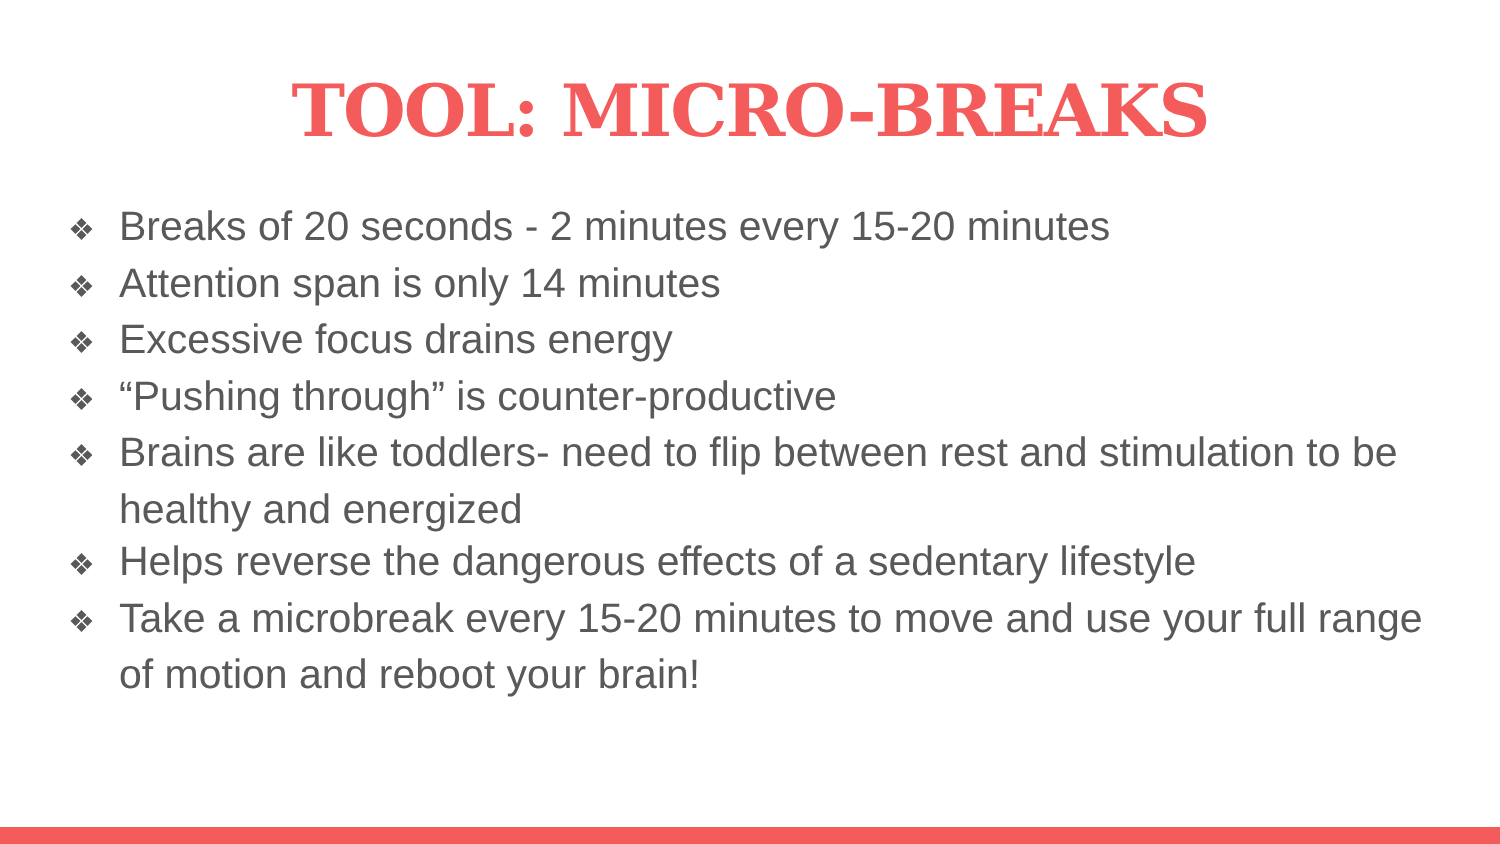TOOL: MICRO-BREAKS
❖ Breaks of 20 seconds - 2 minutes every 15-20 minutes
❖ Attention span is only 14 minutes
❖ Excessive focus drains energy
❖ “Pushing through” is counter-productive
❖ Brains are like toddlers- need to flip between rest and stimulation to be healthy and energized
❖ Helps reverse the dangerous effects of a sedentary lifestyle
❖ Take a microbreak every 15-20 minutes to move and use your full range of motion and reboot your brain!